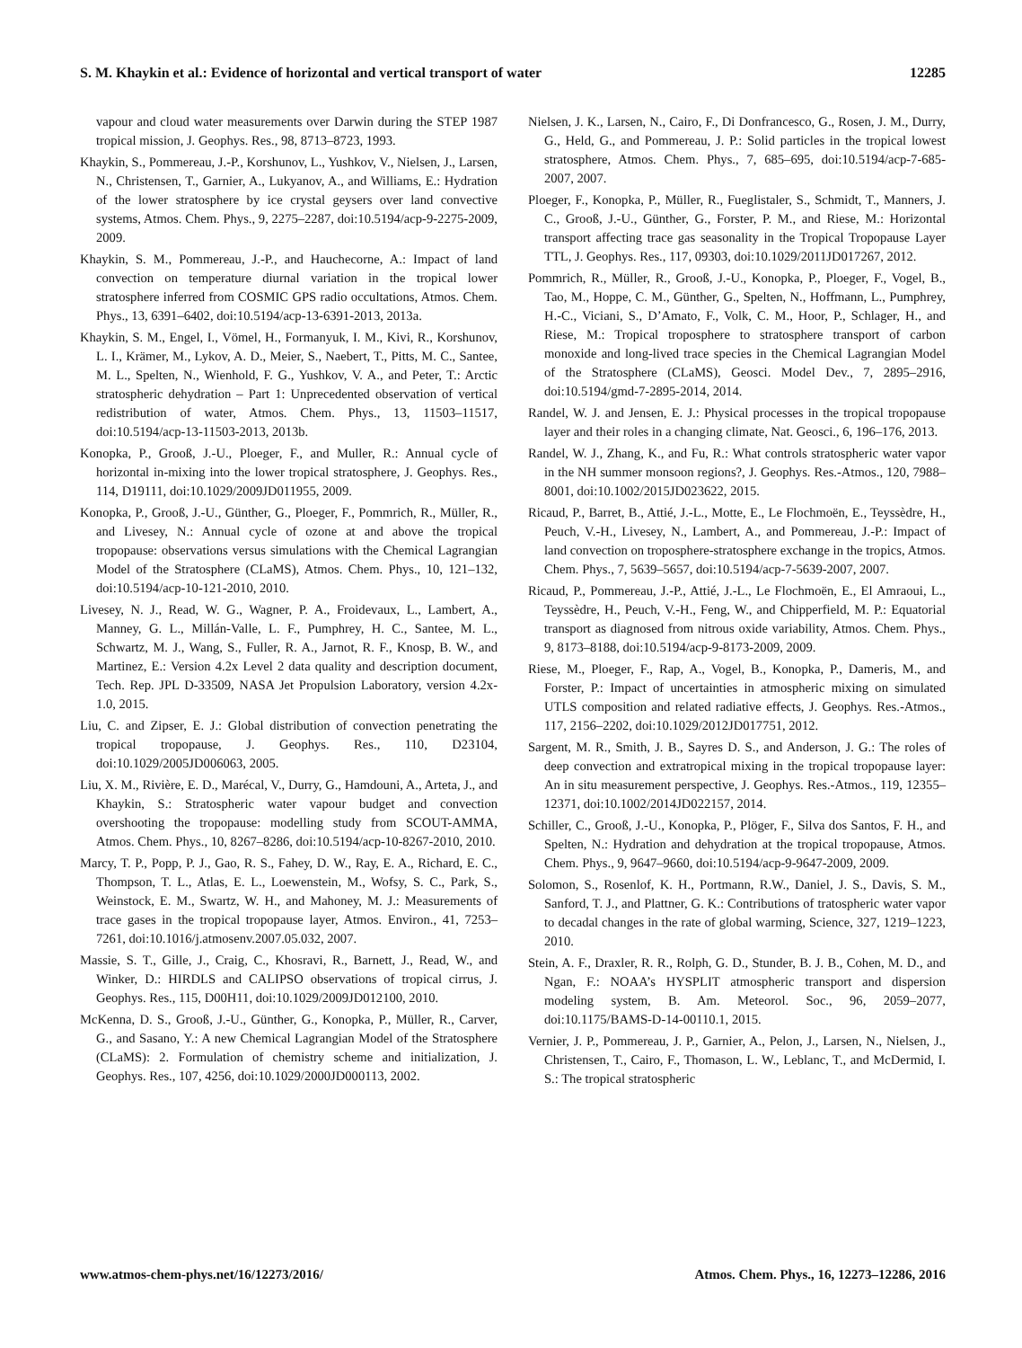S. M. Khaykin et al.: Evidence of horizontal and vertical transport of water 12285
vapour and cloud water measurements over Darwin during the STEP 1987 tropical mission, J. Geophys. Res., 98, 8713–8723, 1993.
Khaykin, S., Pommereau, J.-P., Korshunov, L., Yushkov, V., Nielsen, J., Larsen, N., Christensen, T., Garnier, A., Lukyanov, A., and Williams, E.: Hydration of the lower stratosphere by ice crystal geysers over land convective systems, Atmos. Chem. Phys., 9, 2275–2287, doi:10.5194/acp-9-2275-2009, 2009.
Khaykin, S. M., Pommereau, J.-P., and Hauchecorne, A.: Impact of land convection on temperature diurnal variation in the tropical lower stratosphere inferred from COSMIC GPS radio occultations, Atmos. Chem. Phys., 13, 6391–6402, doi:10.5194/acp-13-6391-2013, 2013a.
Khaykin, S. M., Engel, I., Vömel, H., Formanyuk, I. M., Kivi, R., Korshunov, L. I., Krämer, M., Lykov, A. D., Meier, S., Naebert, T., Pitts, M. C., Santee, M. L., Spelten, N., Wienhold, F. G., Yushkov, V. A., and Peter, T.: Arctic stratospheric dehydration – Part 1: Unprecedented observation of vertical redistribution of water, Atmos. Chem. Phys., 13, 11503–11517, doi:10.5194/acp-13-11503-2013, 2013b.
Konopka, P., Grooß, J.-U., Ploeger, F., and Muller, R.: Annual cycle of horizontal in-mixing into the lower tropical stratosphere, J. Geophys. Res., 114, D19111, doi:10.1029/2009JD011955, 2009.
Konopka, P., Grooß, J.-U., Günther, G., Ploeger, F., Pommrich, R., Müller, R., and Livesey, N.: Annual cycle of ozone at and above the tropical tropopause: observations versus simulations with the Chemical Lagrangian Model of the Stratosphere (CLaMS), Atmos. Chem. Phys., 10, 121–132, doi:10.5194/acp-10-121-2010, 2010.
Livesey, N. J., Read, W. G., Wagner, P. A., Froidevaux, L., Lambert, A., Manney, G. L., Millán-Valle, L. F., Pumphrey, H. C., Santee, M. L., Schwartz, M. J., Wang, S., Fuller, R. A., Jarnot, R. F., Knosp, B. W., and Martinez, E.: Version 4.2x Level 2 data quality and description document, Tech. Rep. JPL D-33509, NASA Jet Propulsion Laboratory, version 4.2x-1.0, 2015.
Liu, C. and Zipser, E. J.: Global distribution of convection penetrating the tropical tropopause, J. Geophys. Res., 110, D23104, doi:10.1029/2005JD006063, 2005.
Liu, X. M., Rivière, E. D., Marécal, V., Durry, G., Hamdouni, A., Arteta, J., and Khaykin, S.: Stratospheric water vapour budget and convection overshooting the tropopause: modelling study from SCOUT-AMMA, Atmos. Chem. Phys., 10, 8267–8286, doi:10.5194/acp-10-8267-2010, 2010.
Marcy, T. P., Popp, P. J., Gao, R. S., Fahey, D. W., Ray, E. A., Richard, E. C., Thompson, T. L., Atlas, E. L., Loewenstein, M., Wofsy, S. C., Park, S., Weinstock, E. M., Swartz, W. H., and Mahoney, M. J.: Measurements of trace gases in the tropical tropopause layer, Atmos. Environ., 41, 7253–7261, doi:10.1016/j.atmosenv.2007.05.032, 2007.
Massie, S. T., Gille, J., Craig, C., Khosravi, R., Barnett, J., Read, W., and Winker, D.: HIRDLS and CALIPSO observations of tropical cirrus, J. Geophys. Res., 115, D00H11, doi:10.1029/2009JD012100, 2010.
McKenna, D. S., Grooß, J.-U., Günther, G., Konopka, P., Müller, R., Carver, G., and Sasano, Y.: A new Chemical Lagrangian Model of the Stratosphere (CLaMS): 2. Formulation of chemistry scheme and initialization, J. Geophys. Res., 107, 4256, doi:10.1029/2000JD000113, 2002.
Nielsen, J. K., Larsen, N., Cairo, F., Di Donfrancesco, G., Rosen, J. M., Durry, G., Held, G., and Pommereau, J. P.: Solid particles in the tropical lowest stratosphere, Atmos. Chem. Phys., 7, 685–695, doi:10.5194/acp-7-685-2007, 2007.
Ploeger, F., Konopka, P., Müller, R., Fueglistaler, S., Schmidt, T., Manners, J. C., Grooß, J.-U., Günther, G., Forster, P. M., and Riese, M.: Horizontal transport affecting trace gas seasonality in the Tropical Tropopause Layer TTL, J. Geophys. Res., 117, 09303, doi:10.1029/2011JD017267, 2012.
Pommrich, R., Müller, R., Grooß, J.-U., Konopka, P., Ploeger, F., Vogel, B., Tao, M., Hoppe, C. M., Günther, G., Spelten, N., Hoffmann, L., Pumphrey, H.-C., Viciani, S., D’Amato, F., Volk, C. M., Hoor, P., Schlager, H., and Riese, M.: Tropical troposphere to stratosphere transport of carbon monoxide and long-lived trace species in the Chemical Lagrangian Model of the Stratosphere (CLaMS), Geosci. Model Dev., 7, 2895–2916, doi:10.5194/gmd-7-2895-2014, 2014.
Randel, W. J. and Jensen, E. J.: Physical processes in the tropical tropopause layer and their roles in a changing climate, Nat. Geosci., 6, 196–176, 2013.
Randel, W. J., Zhang, K., and Fu, R.: What controls stratospheric water vapor in the NH summer monsoon regions?, J. Geophys. Res.-Atmos., 120, 7988–8001, doi:10.1002/2015JD023622, 2015.
Ricaud, P., Barret, B., Attié, J.-L., Motte, E., Le Flochmoën, E., Teyssèdre, H., Peuch, V.-H., Livesey, N., Lambert, A., and Pommereau, J.-P.: Impact of land convection on troposphere-stratosphere exchange in the tropics, Atmos. Chem. Phys., 7, 5639–5657, doi:10.5194/acp-7-5639-2007, 2007.
Ricaud, P., Pommereau, J.-P., Attié, J.-L., Le Flochmoën, E., El Amraoui, L., Teyssèdre, H., Peuch, V.-H., Feng, W., and Chipperfield, M. P.: Equatorial transport as diagnosed from nitrous oxide variability, Atmos. Chem. Phys., 9, 8173–8188, doi:10.5194/acp-9-8173-2009, 2009.
Riese, M., Ploeger, F., Rap, A., Vogel, B., Konopka, P., Dameris, M., and Forster, P.: Impact of uncertainties in atmospheric mixing on simulated UTLS composition and related radiative effects, J. Geophys. Res.-Atmos., 117, 2156–2202, doi:10.1029/2012JD017751, 2012.
Sargent, M. R., Smith, J. B., Sayres D. S., and Anderson, J. G.: The roles of deep convection and extratropical mixing in the tropical tropopause layer: An in situ measurement perspective, J. Geophys. Res.-Atmos., 119, 12355–12371, doi:10.1002/2014JD022157, 2014.
Schiller, C., Grooß, J.-U., Konopka, P., Plöger, F., Silva dos Santos, F. H., and Spelten, N.: Hydration and dehydration at the tropical tropopause, Atmos. Chem. Phys., 9, 9647–9660, doi:10.5194/acp-9-9647-2009, 2009.
Solomon, S., Rosenlof, K. H., Portmann, R.W., Daniel, J. S., Davis, S. M., Sanford, T. J., and Plattner, G. K.: Contributions of tratospheric water vapor to decadal changes in the rate of global warming, Science, 327, 1219–1223, 2010.
Stein, A. F., Draxler, R. R., Rolph, G. D., Stunder, B. J. B., Cohen, M. D., and Ngan, F.: NOAA’s HYSPLIT atmospheric transport and dispersion modeling system, B. Am. Meteorol. Soc., 96, 2059–2077, doi:10.1175/BAMS-D-14-00110.1, 2015.
Vernier, J. P., Pommereau, J. P., Garnier, A., Pelon, J., Larsen, N., Nielsen, J., Christensen, T., Cairo, F., Thomason, L. W., Leblanc, T., and McDermid, I. S.: The tropical stratospheric
www.atmos-chem-phys.net/16/12273/2016/ Atmos. Chem. Phys., 16, 12273–12286, 2016